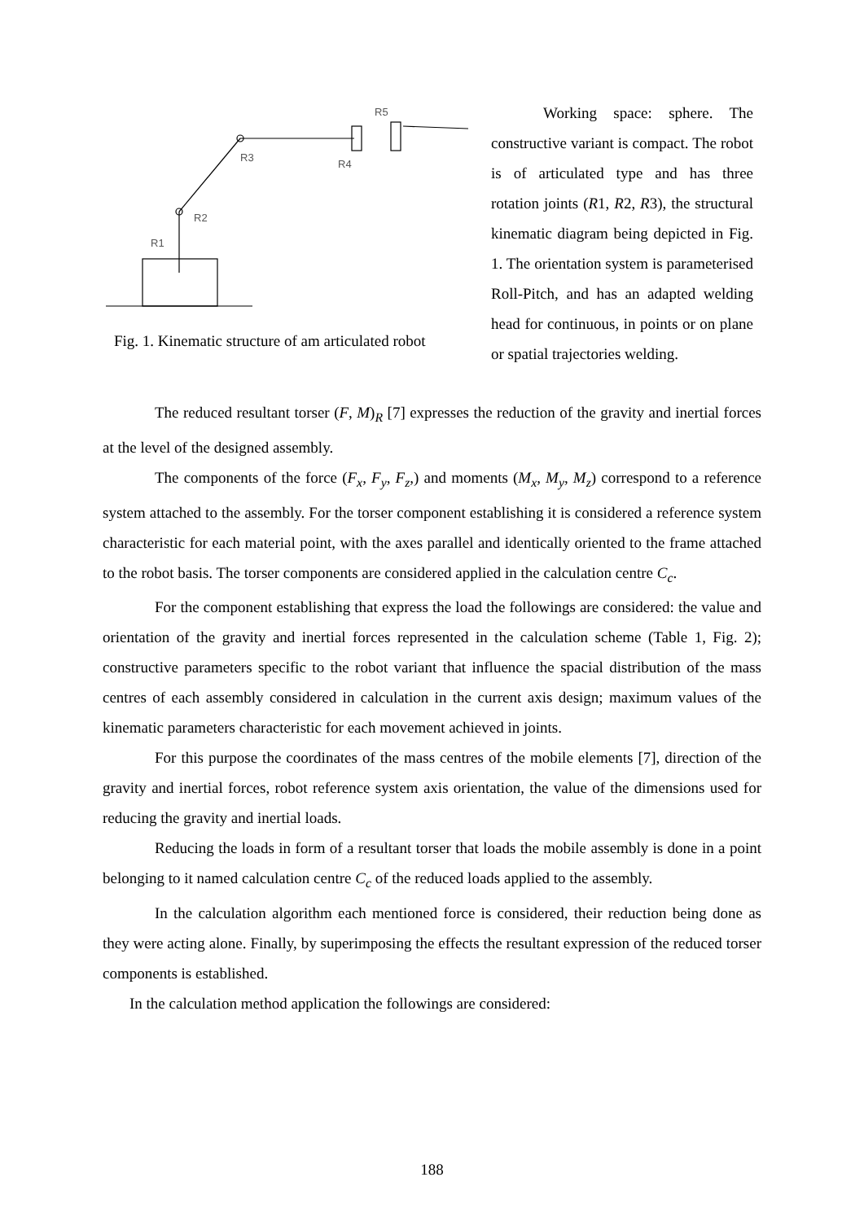R3
R2
R1
R4
R5
Fig. 1. Kinematic structure of am articulated robot
Working space: sphere. The constructive variant is compact. The robot is of articulated type and has three rotation joints (R1, R2, R3), the structural kinematic diagram being depicted in Fig. 1. The orientation system is parameterised Roll-Pitch, and has an adapted welding head for continuous, in points or on plane or spatial trajectories welding.
The reduced resultant torser (F, M)<sub>R</sub> [7] expresses the reduction of the gravity and inertial forces at the level of the designed assembly.
The components of the force (F<sub>x</sub>, F<sub>y</sub>, F<sub>z</sub>,) and moments (M<sub>x</sub>, M<sub>y</sub>, M<sub>z</sub>) correspond to a reference system attached to the assembly. For the torser component establishing it is considered a reference system characteristic for each material point, with the axes parallel and identically oriented to the frame attached to the robot basis. The torser components are considered applied in the calculation centre C<sub>c</sub>.
For the component establishing that express the load the followings are considered: the value and orientation of the gravity and inertial forces represented in the calculation scheme (Table 1, Fig. 2); constructive parameters specific to the robot variant that influence the spacial distribution of the mass centres of each assembly considered in calculation in the current axis design; maximum values of the kinematic parameters characteristic for each movement achieved in joints.
For this purpose the coordinates of the mass centres of the mobile elements [7], direction of the gravity and inertial forces, robot reference system axis orientation, the value of the dimensions used for reducing the gravity and inertial loads.
Reducing the loads in form of a resultant torser that loads the mobile assembly is done in a point belonging to it named calculation centre C<sub>c</sub> of the reduced loads applied to the assembly.
In the calculation algorithm each mentioned force is considered, their reduction being done as they were acting alone. Finally, by superimposing the effects the resultant expression of the reduced torser components is established.
In the calculation method application the followings are considered:
188